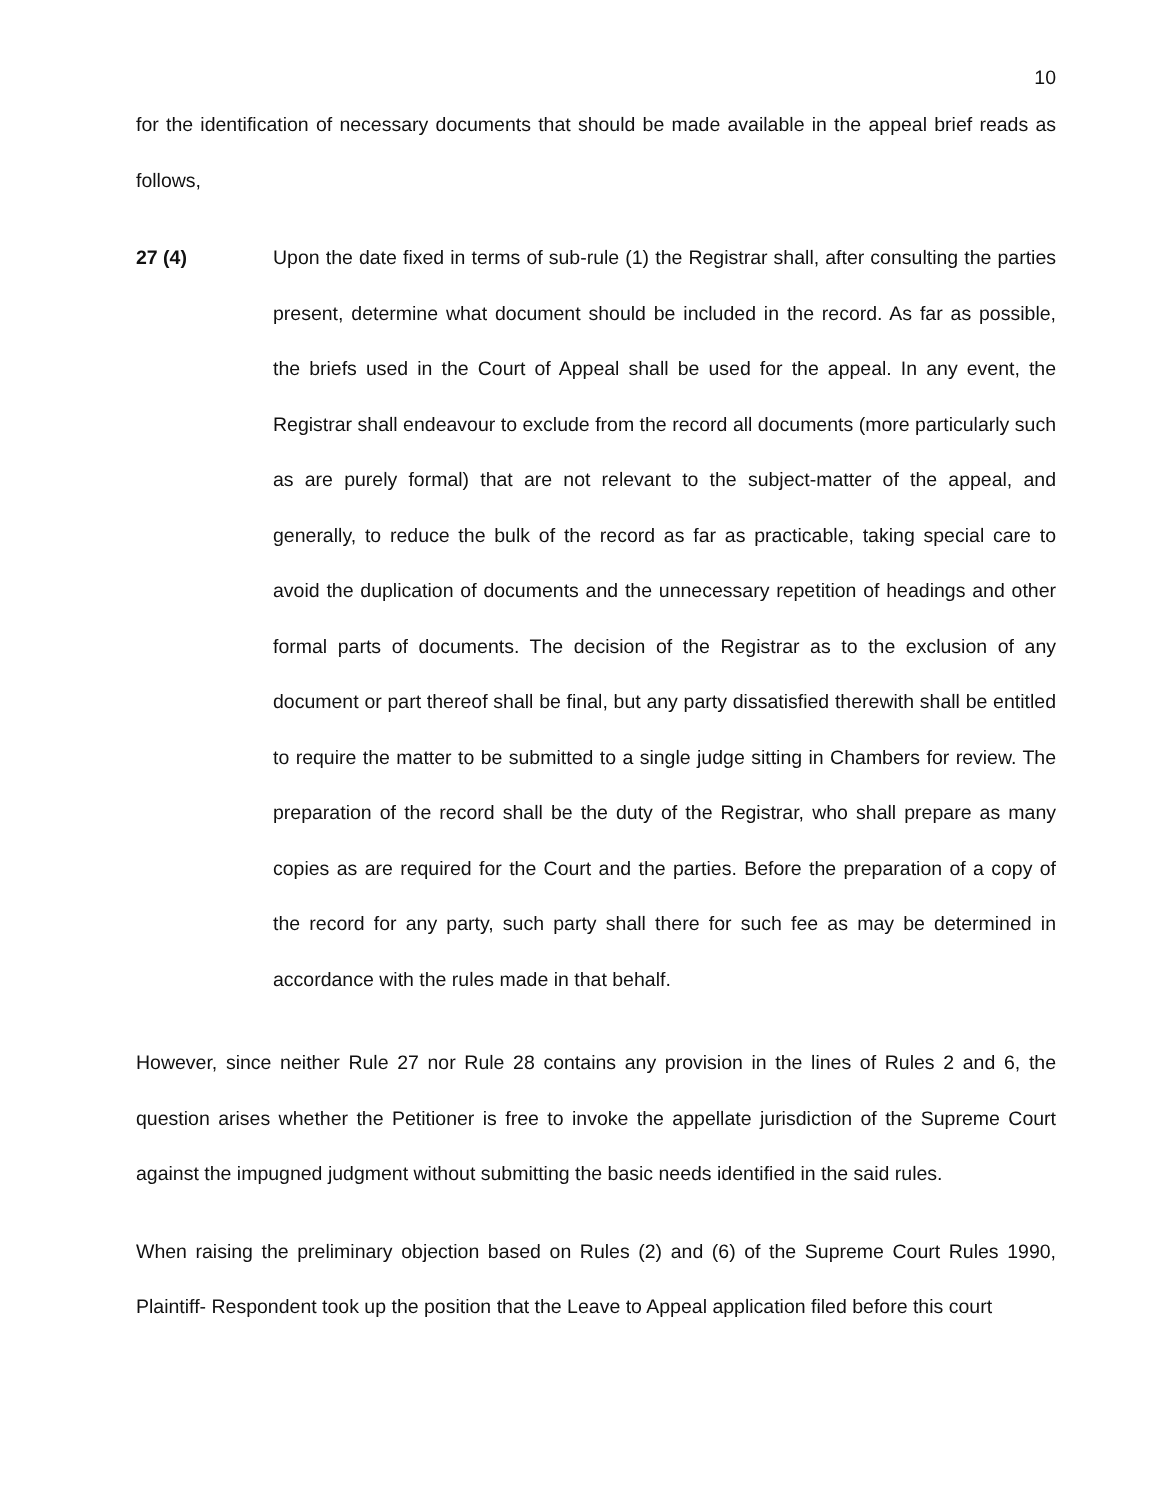10
for the identification of necessary documents that should be made available in the appeal brief reads as follows,
27 (4) Upon the date fixed in terms of sub-rule (1) the Registrar shall, after consulting the parties present, determine what document should be included in the record. As far as possible, the briefs used in the Court of Appeal shall be used for the appeal. In any event, the Registrar shall endeavour to exclude from the record all documents (more particularly such as are purely formal) that are not relevant to the subject-matter of the appeal, and generally, to reduce the bulk of the record as far as practicable, taking special care to avoid the duplication of documents and the unnecessary repetition of headings and other formal parts of documents. The decision of the Registrar as to the exclusion of any document or part thereof shall be final, but any party dissatisfied therewith shall be entitled to require the matter to be submitted to a single judge sitting in Chambers for review. The preparation of the record shall be the duty of the Registrar, who shall prepare as many copies as are required for the Court and the parties. Before the preparation of a copy of the record for any party, such party shall there for such fee as may be determined in accordance with the rules made in that behalf.
However, since neither Rule 27 nor Rule 28 contains any provision in the lines of Rules 2 and 6, the question arises whether the Petitioner is free to invoke the appellate jurisdiction of the Supreme Court against the impugned judgment without submitting the basic needs identified in the said rules.
When raising the preliminary objection based on Rules (2) and (6) of the Supreme Court Rules 1990, Plaintiff- Respondent took up the position that the Leave to Appeal application filed before this court